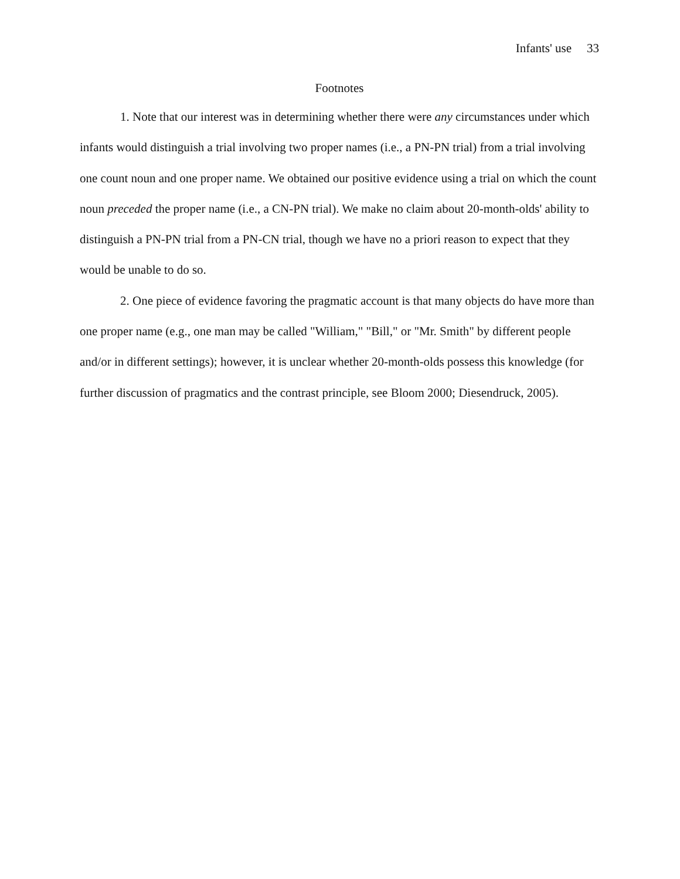Infants' use 33
Footnotes
1. Note that our interest was in determining whether there were any circumstances under which infants would distinguish a trial involving two proper names (i.e., a PN-PN trial) from a trial involving one count noun and one proper name. We obtained our positive evidence using a trial on which the count noun preceded the proper name (i.e., a CN-PN trial). We make no claim about 20-month-olds' ability to distinguish a PN-PN trial from a PN-CN trial, though we have no a priori reason to expect that they would be unable to do so.
2. One piece of evidence favoring the pragmatic account is that many objects do have more than one proper name (e.g., one man may be called "William," "Bill," or "Mr. Smith" by different people and/or in different settings); however, it is unclear whether 20-month-olds possess this knowledge (for further discussion of pragmatics and the contrast principle, see Bloom 2000; Diesendruck, 2005).